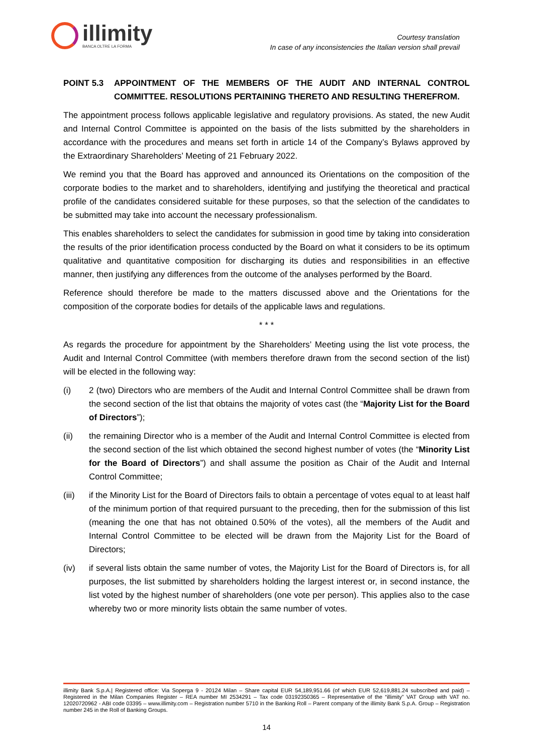illimity
BANCA OLTRE LA FORMA
Courtesy translation
In case of any inconsistencies the Italian version shall prevail
POINT 5.3 APPOINTMENT OF THE MEMBERS OF THE AUDIT AND INTERNAL CONTROL COMMITTEE. RESOLUTIONS PERTAINING THERETO AND RESULTING THEREFROM.
The appointment process follows applicable legislative and regulatory provisions. As stated, the new Audit and Internal Control Committee is appointed on the basis of the lists submitted by the shareholders in accordance with the procedures and means set forth in article 14 of the Company’s Bylaws approved by the Extraordinary Shareholders’ Meeting of 21 February 2022.
We remind you that the Board has approved and announced its Orientations on the composition of the corporate bodies to the market and to shareholders, identifying and justifying the theoretical and practical profile of the candidates considered suitable for these purposes, so that the selection of the candidates to be submitted may take into account the necessary professionalism.
This enables shareholders to select the candidates for submission in good time by taking into consideration the results of the prior identification process conducted by the Board on what it considers to be its optimum qualitative and quantitative composition for discharging its duties and responsibilities in an effective manner, then justifying any differences from the outcome of the analyses performed by the Board.
Reference should therefore be made to the matters discussed above and the Orientations for the composition of the corporate bodies for details of the applicable laws and regulations.
* * *
As regards the procedure for appointment by the Shareholders’ Meeting using the list vote process, the Audit and Internal Control Committee (with members therefore drawn from the second section of the list) will be elected in the following way:
(i) 2 (two) Directors who are members of the Audit and Internal Control Committee shall be drawn from the second section of the list that obtains the majority of votes cast (the “Majority List for the Board of Directors”);
(ii) the remaining Director who is a member of the Audit and Internal Control Committee is elected from the second section of the list which obtained the second highest number of votes (the “Minority List for the Board of Directors”) and shall assume the position as Chair of the Audit and Internal Control Committee;
(iii) if the Minority List for the Board of Directors fails to obtain a percentage of votes equal to at least half of the minimum portion of that required pursuant to the preceding, then for the submission of this list (meaning the one that has not obtained 0.50% of the votes), all the members of the Audit and Internal Control Committee to be elected will be drawn from the Majority List for the Board of Directors;
(iv) if several lists obtain the same number of votes, the Majority List for the Board of Directors is, for all purposes, the list submitted by shareholders holding the largest interest or, in second instance, the list voted by the highest number of shareholders (one vote per person). This applies also to the case whereby two or more minority lists obtain the same number of votes.
illimity Bank S.p.A.| Registered office: Via Soperga 9 - 20124 Milan – Share capital EUR 54,189,951.66 (of which EUR 52,619,881.24 subscribed and paid) – Registered in the Milan Companies Register – REA number MI 2534291 – Tax code 03192350365 – Representative of the “illimity” VAT Group with VAT no. 12020720962 - ABI code 03395 – www.illimity.com – Registration number 5710 in the Banking Roll – Parent company of the illimity Bank S.p.A. Group – Registration number 245 in the Roll of Banking Groups.
14